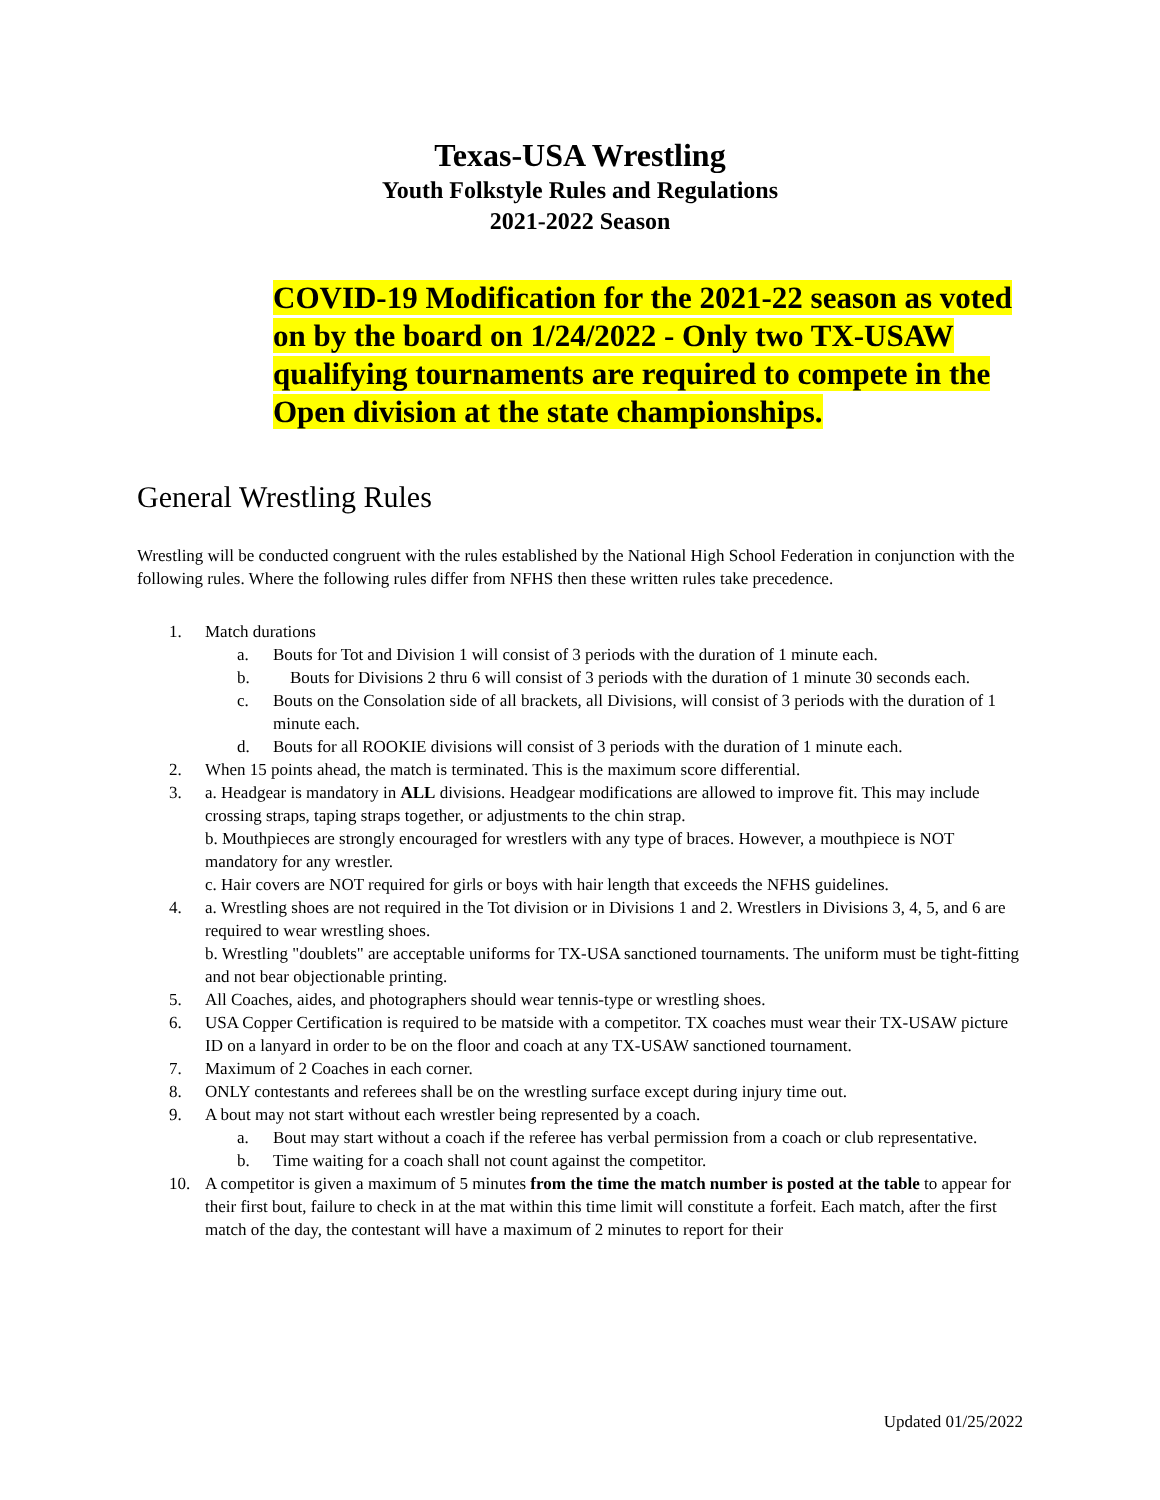Texas-USA Wrestling
Youth Folkstyle Rules and Regulations
2021-2022 Season
COVID-19 Modification for the 2021-22 season as voted on by the board on 1/24/2022 - Only two TX-USAW qualifying tournaments are required to compete in the Open division at the state championships.
General Wrestling Rules
Wrestling will be conducted congruent with the rules established by the National High School Federation in conjunction with the following rules. Where the following rules differ from NFHS then these written rules take precedence.
1. Match durations
a. Bouts for Tot and Division 1 will consist of 3 periods with the duration of 1 minute each.
b. Bouts for Divisions 2 thru 6 will consist of 3 periods with the duration of 1 minute 30 seconds each.
c. Bouts on the Consolation side of all brackets, all Divisions, will consist of 3 periods with the duration of 1 minute each.
d. Bouts for all ROOKIE divisions will consist of 3 periods with the duration of 1 minute each.
2. When 15 points ahead, the match is terminated. This is the maximum score differential.
3. a. Headgear is mandatory in ALL divisions. Headgear modifications are allowed to improve fit. This may include crossing straps, taping straps together, or adjustments to the chin strap.
b. Mouthpieces are strongly encouraged for wrestlers with any type of braces. However, a mouthpiece is NOT mandatory for any wrestler.
c. Hair covers are NOT required for girls or boys with hair length that exceeds the NFHS guidelines.
4. a. Wrestling shoes are not required in the Tot division or in Divisions 1 and 2. Wrestlers in Divisions 3, 4, 5, and 6 are required to wear wrestling shoes.
b. Wrestling "doublets" are acceptable uniforms for TX-USA sanctioned tournaments. The uniform must be tight-fitting and not bear objectionable printing.
5. All Coaches, aides, and photographers should wear tennis-type or wrestling shoes.
6. USA Copper Certification is required to be matside with a competitor. TX coaches must wear their TX-USAW picture ID on a lanyard in order to be on the floor and coach at any TX-USAW sanctioned tournament.
7. Maximum of 2 Coaches in each corner.
8. ONLY contestants and referees shall be on the wrestling surface except during injury time out.
9. A bout may not start without each wrestler being represented by a coach.
a. Bout may start without a coach if the referee has verbal permission from a coach or club representative.
b. Time waiting for a coach shall not count against the competitor.
10. A competitor is given a maximum of 5 minutes from the time the match number is posted at the table to appear for their first bout, failure to check in at the mat within this time limit will constitute a forfeit. Each match, after the first match of the day, the contestant will have a maximum of 2 minutes to report for their
Updated 01/25/2022